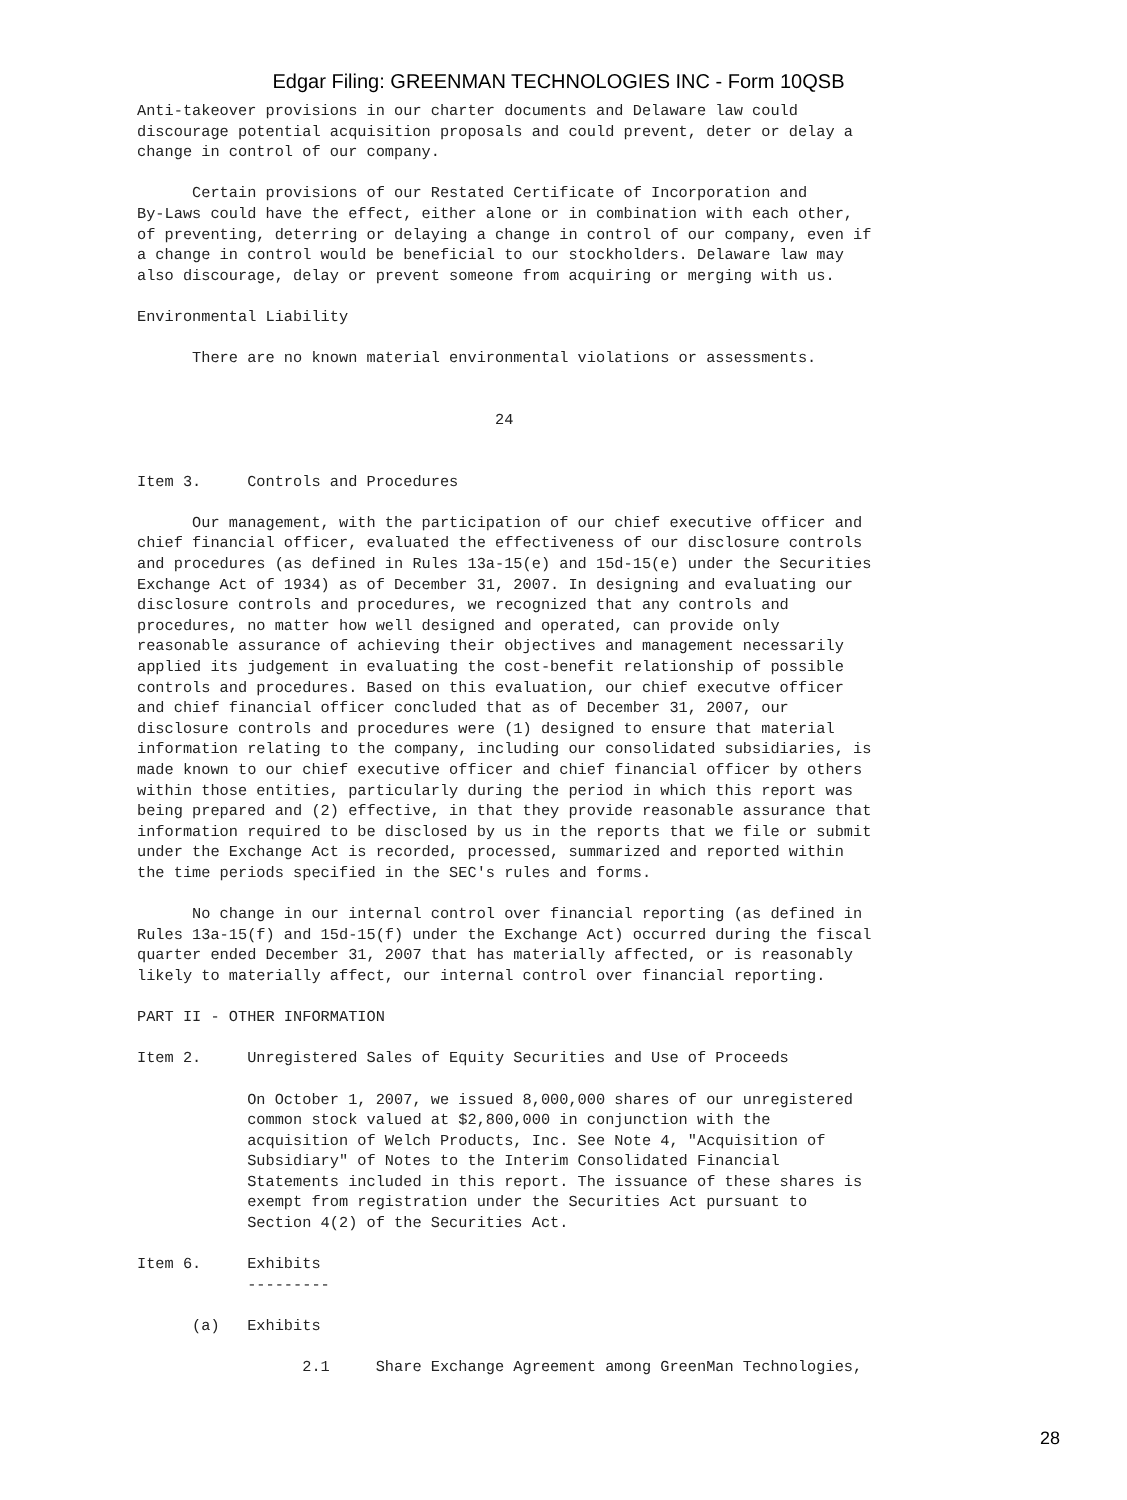Edgar Filing: GREENMAN TECHNOLOGIES INC - Form 10QSB
Anti-takeover provisions in our charter documents and Delaware law could
discourage potential acquisition proposals and could prevent, deter or delay a
change in control of our company.

      Certain provisions of our Restated Certificate of Incorporation and
By-Laws could have the effect, either alone or in combination with each other,
of preventing, deterring or delaying a change in control of our company, even if
a change in control would be beneficial to our stockholders. Delaware law may
also discourage, delay or prevent someone from acquiring or merging with us.

Environmental Liability

      There are no known material environmental violations or assessments.


                                       24


Item 3.     Controls and Procedures

      Our management, with the participation of our chief executive officer and
chief financial officer, evaluated the effectiveness of our disclosure controls
and procedures (as defined in Rules 13a-15(e) and 15d-15(e) under the Securities
Exchange Act of 1934) as of December 31, 2007. In designing and evaluating our
disclosure controls and procedures, we recognized that any controls and
procedures, no matter how well designed and operated, can provide only
reasonable assurance of achieving their objectives and management necessarily
applied its judgement in evaluating the cost-benefit relationship of possible
controls and procedures. Based on this evaluation, our chief executve officer
and chief financial officer concluded that as of December 31, 2007, our
disclosure controls and procedures were (1) designed to ensure that material
information relating to the company, including our consolidated subsidiaries, is
made known to our chief executive officer and chief financial officer by others
within those entities, particularly during the period in which this report was
being prepared and (2) effective, in that they provide reasonable assurance that
information required to be disclosed by us in the reports that we file or submit
under the Exchange Act is recorded, processed, summarized and reported within
the time periods specified in the SEC's rules and forms.

      No change in our internal control over financial reporting (as defined in
Rules 13a-15(f) and 15d-15(f) under the Exchange Act) occurred during the fiscal
quarter ended December 31, 2007 that has materially affected, or is reasonably
likely to materially affect, our internal control over financial reporting.

PART II - OTHER INFORMATION

Item 2.     Unregistered Sales of Equity Securities and Use of Proceeds

            On October 1, 2007, we issued 8,000,000 shares of our unregistered
            common stock valued at $2,800,000 in conjunction with the
            acquisition of Welch Products, Inc. See Note 4, "Acquisition of
            Subsidiary" of Notes to the Interim Consolidated Financial
            Statements included in this report. The issuance of these shares is
            exempt from registration under the Securities Act pursuant to
            Section 4(2) of the Securities Act.

Item 6.     Exhibits
            ---------

      (a)   Exhibits

                  2.1     Share Exchange Agreement among GreenMan Technologies,
28